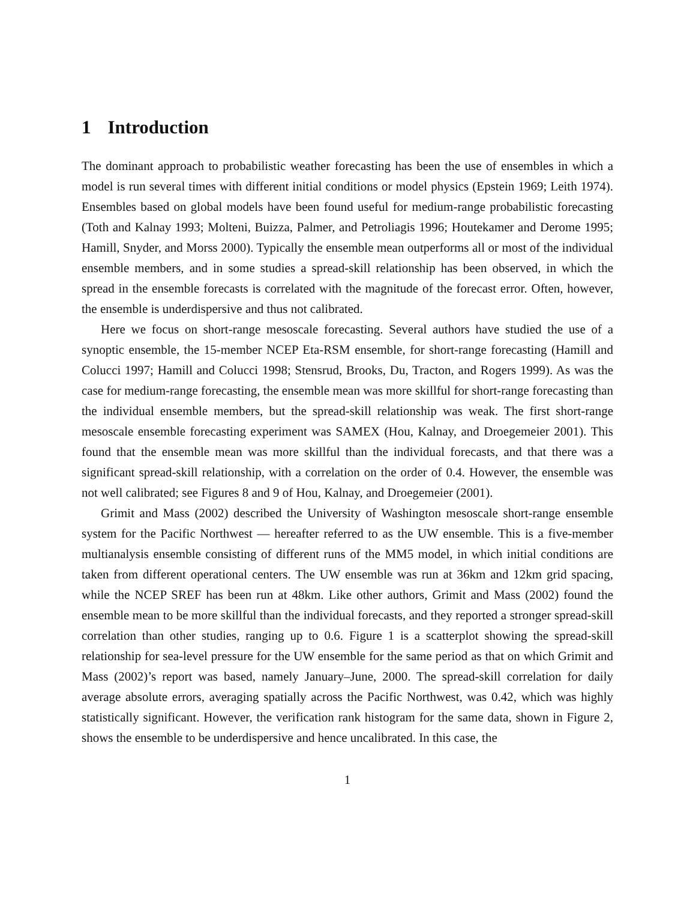1 Introduction
The dominant approach to probabilistic weather forecasting has been the use of ensembles in which a model is run several times with different initial conditions or model physics (Epstein 1969; Leith 1974). Ensembles based on global models have been found useful for medium-range probabilistic forecasting (Toth and Kalnay 1993; Molteni, Buizza, Palmer, and Petroliagis 1996; Houtekamer and Derome 1995; Hamill, Snyder, and Morss 2000). Typically the ensemble mean outperforms all or most of the individual ensemble members, and in some studies a spread-skill relationship has been observed, in which the spread in the ensemble forecasts is correlated with the magnitude of the forecast error. Often, however, the ensemble is underdispersive and thus not calibrated.
Here we focus on short-range mesoscale forecasting. Several authors have studied the use of a synoptic ensemble, the 15-member NCEP Eta-RSM ensemble, for short-range forecasting (Hamill and Colucci 1997; Hamill and Colucci 1998; Stensrud, Brooks, Du, Tracton, and Rogers 1999). As was the case for medium-range forecasting, the ensemble mean was more skillful for short-range forecasting than the individual ensemble members, but the spread-skill relationship was weak. The first short-range mesoscale ensemble forecasting experiment was SAMEX (Hou, Kalnay, and Droegemeier 2001). This found that the ensemble mean was more skillful than the individual forecasts, and that there was a significant spread-skill relationship, with a correlation on the order of 0.4. However, the ensemble was not well calibrated; see Figures 8 and 9 of Hou, Kalnay, and Droegemeier (2001).
Grimit and Mass (2002) described the University of Washington mesoscale short-range ensemble system for the Pacific Northwest — hereafter referred to as the UW ensemble. This is a five-member multianalysis ensemble consisting of different runs of the MM5 model, in which initial conditions are taken from different operational centers. The UW ensemble was run at 36km and 12km grid spacing, while the NCEP SREF has been run at 48km. Like other authors, Grimit and Mass (2002) found the ensemble mean to be more skillful than the individual forecasts, and they reported a stronger spread-skill correlation than other studies, ranging up to 0.6. Figure 1 is a scatterplot showing the spread-skill relationship for sea-level pressure for the UW ensemble for the same period as that on which Grimit and Mass (2002)’s report was based, namely January–June, 2000. The spread-skill correlation for daily average absolute errors, averaging spatially across the Pacific Northwest, was 0.42, which was highly statistically significant. However, the verification rank histogram for the same data, shown in Figure 2, shows the ensemble to be underdispersive and hence uncalibrated. In this case, the
1